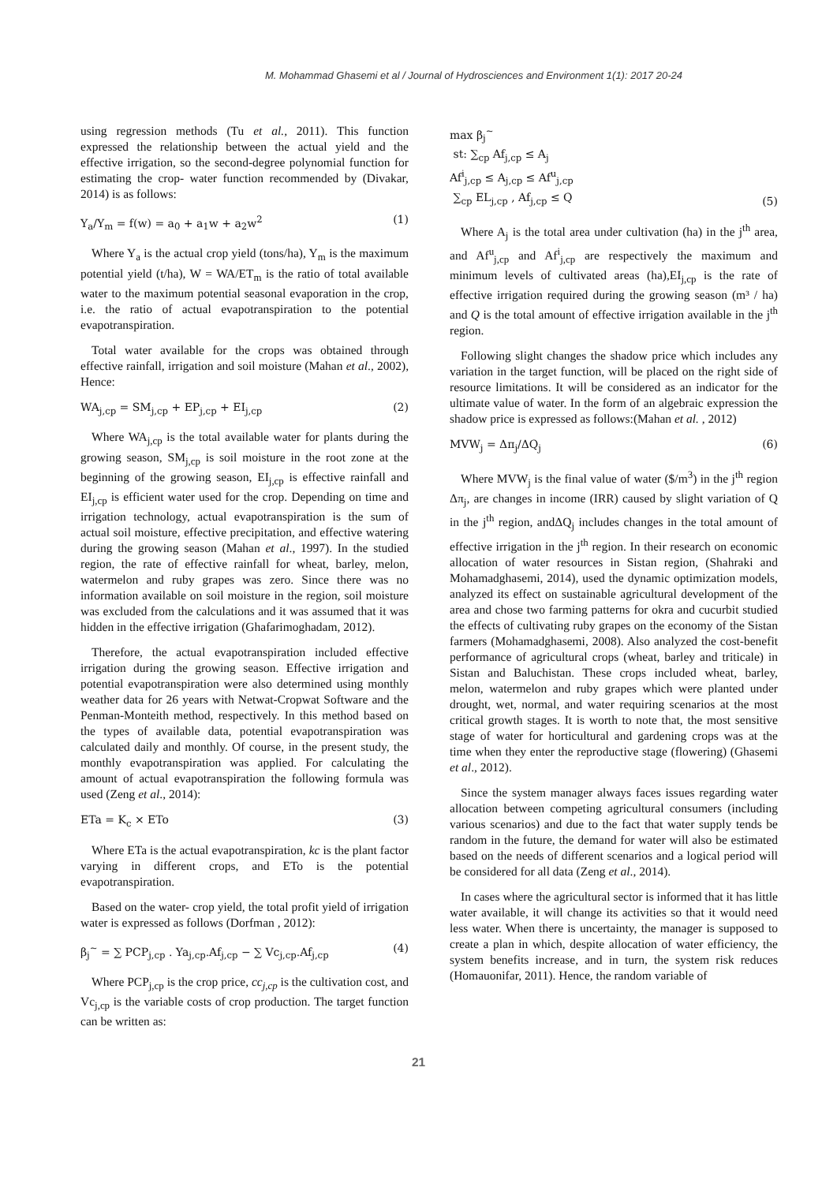M. Mohammad Ghasemi et al / Journal of Hydrosciences and Environment 1(1): 2017 20-24
using regression methods (Tu et al., 2011). This function expressed the relationship between the actual yield and the effective irrigation, so the second-degree polynomial function for estimating the crop- water function recommended by (Divakar, 2014) is as follows:
Y<sub>a</sub>/Y<sub>m</sub> = f(w) = a<sub>0</sub> + a<sub>1</sub>w + a<sub>2</sub>w<sup>2</sup> (1)
Where Y<sub>a</sub> is the actual crop yield (tons/ha), Y<sub>m</sub> is the maximum potential yield (t/ha), W = WA/ET<sub>m</sub> is the ratio of total available water to the maximum potential seasonal evaporation in the crop, i.e. the ratio of actual evapotranspiration to the potential evapotranspiration.
Total water available for the crops was obtained through effective rainfall, irrigation and soil moisture (Mahan et al., 2002), Hence:
WA<sub>j,cp</sub> = SM<sub>j,cp</sub> + EP<sub>j,cp</sub> + EI<sub>j,cp</sub> (2)
Where WA<sub>j,cp</sub> is the total available water for plants during the growing season, SM<sub>j,cp</sub> is soil moisture in the root zone at the beginning of the growing season, EI<sub>j,cp</sub> is effective rainfall and EI<sub>j,cp</sub> is efficient water used for the crop. Depending on time and irrigation technology, actual evapotranspiration is the sum of actual soil moisture, effective precipitation, and effective watering during the growing season (Mahan et al., 1997). In the studied region, the rate of effective rainfall for wheat, barley, melon, watermelon and ruby grapes was zero. Since there was no information available on soil moisture in the region, soil moisture was excluded from the calculations and it was assumed that it was hidden in the effective irrigation (Ghafarimoghadam, 2012).
Therefore, the actual evapotranspiration included effective irrigation during the growing season. Effective irrigation and potential evapotranspiration were also determined using monthly weather data for 26 years with Netwat-Cropwat Software and the Penman-Monteith method, respectively. In this method based on the types of available data, potential evapotranspiration was calculated daily and monthly. Of course, in the present study, the monthly evapotranspiration was applied. For calculating the amount of actual evapotranspiration the following formula was used (Zeng et al., 2014):
ETa = K<sub>c</sub> × ETo (3)
Where ETa is the actual evapotranspiration, kc is the plant factor varying in different crops, and ETo is the potential evapotranspiration.
Based on the water- crop yield, the total profit yield of irrigation water is expressed as follows (Dorfman , 2012):
β<sub>j</sub><sup>~</sup> = ∑ PCP<sub>j,cp</sub> . Ya<sub>j,cp</sub>.Af<sub>j,cp</sub> − ∑ Vc<sub>j,cp</sub>.Af<sub>j,cp</sub> (4)
Where PCP<sub>j,cp</sub> is the crop price, cc<sub>j,cp</sub> is the cultivation cost, and Vc<sub>j,cp</sub> is the variable costs of crop production. The target function can be written as:
max β<sub>j</sub><sup>~</sup>
st: ∑<sub>cp</sub> Af<sub>j,cp</sub> ≤ A<sub>j</sub>
Af<sup>i</sup><sub>j,cp</sub> ≤ A<sub>j,cp</sub> ≤ Af<sup>u</sup><sub>j,cp</sub>
∑<sub>cp</sub> EL<sub>j,cp</sub> , Af<sub>j,cp</sub> ≤ Q (5)
Where A<sub>j</sub> is the total area under cultivation (ha) in the j<sup>th</sup> area, and Af<sup>u</sup><sub>j,cp</sub> and Af<sup>i</sup><sub>j,cp</sub> are respectively the maximum and minimum levels of cultivated areas (ha),EI<sub>j,cp</sub> is the rate of effective irrigation required during the growing season (m³ / ha) and Q is the total amount of effective irrigation available in the j<sup>th</sup> region.
Following slight changes the shadow price which includes any variation in the target function, will be placed on the right side of resource limitations. It will be considered as an indicator for the ultimate value of water. In the form of an algebraic expression the shadow price is expressed as follows:(Mahan et al. , 2012)
MVW<sub>j</sub> = Δπ<sub>j</sub>/ΔQ<sub>j</sub> (6)
Where MVW<sub>j</sub> is the final value of water ($/m<sup>3</sup>) in the j<sup>th</sup> region Δπ<sub>j</sub>, are changes in income (IRR) caused by slight variation of Q in the j<sup>th</sup> region, andΔQ<sub>j</sub> includes changes in the total amount of effective irrigation in the j<sup>th</sup> region. In their research on economic allocation of water resources in Sistan region, (Shahraki and Mohamadghasemi, 2014), used the dynamic optimization models, analyzed its effect on sustainable agricultural development of the area and chose two farming patterns for okra and cucurbit studied the effects of cultivating ruby grapes on the economy of the Sistan farmers (Mohamadghasemi, 2008). Also analyzed the cost-benefit performance of agricultural crops (wheat, barley and triticale) in Sistan and Baluchistan. These crops included wheat, barley, melon, watermelon and ruby grapes which were planted under drought, wet, normal, and water requiring scenarios at the most critical growth stages. It is worth to note that, the most sensitive stage of water for horticultural and gardening crops was at the time when they enter the reproductive stage (flowering) (Ghasemi et al., 2012).
Since the system manager always faces issues regarding water allocation between competing agricultural consumers (including various scenarios) and due to the fact that water supply tends be random in the future, the demand for water will also be estimated based on the needs of different scenarios and a logical period will be considered for all data (Zeng et al., 2014).
In cases where the agricultural sector is informed that it has little water available, it will change its activities so that it would need less water. When there is uncertainty, the manager is supposed to create a plan in which, despite allocation of water efficiency, the system benefits increase, and in turn, the system risk reduces (Homauonifar, 2011). Hence, the random variable of
21